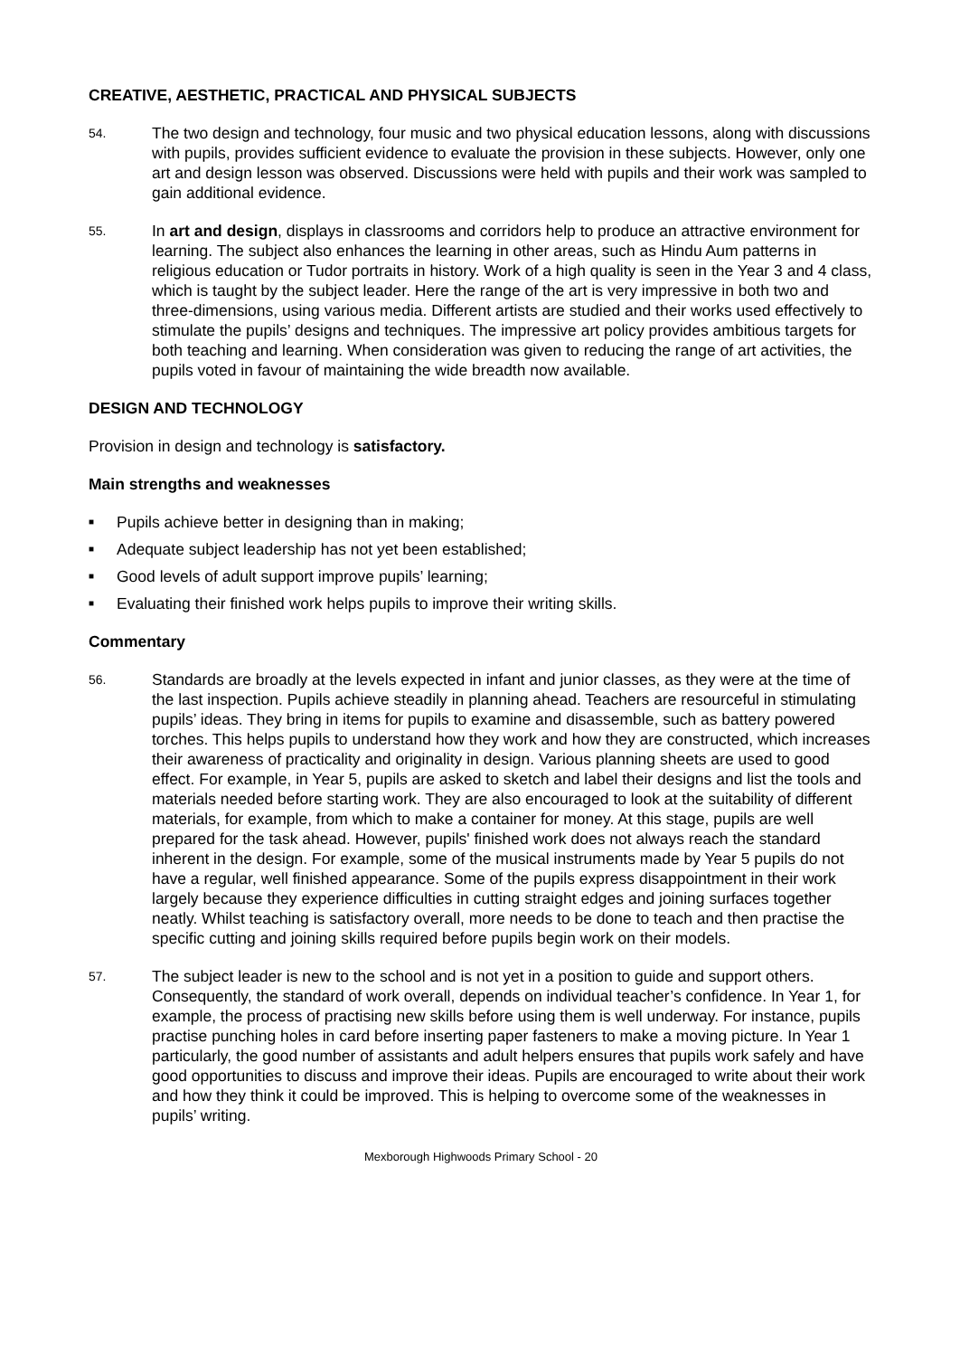CREATIVE, AESTHETIC, PRACTICAL AND PHYSICAL SUBJECTS
54.
The two design and technology, four music and two physical education lessons, along with discussions with pupils, provides sufficient evidence to evaluate the provision in these subjects. However, only one art and design lesson was observed. Discussions were held with pupils and their work was sampled to gain additional evidence.
55.
In art and design, displays in classrooms and corridors help to produce an attractive environment for learning. The subject also enhances the learning in other areas, such as Hindu Aum patterns in religious education or Tudor portraits in history. Work of a high quality is seen in the Year 3 and 4 class, which is taught by the subject leader. Here the range of the art is very impressive in both two and three-dimensions, using various media. Different artists are studied and their works used effectively to stimulate the pupils’ designs and techniques. The impressive art policy provides ambitious targets for both teaching and learning. When consideration was given to reducing the range of art activities, the pupils voted in favour of maintaining the wide breadth now available.
DESIGN AND TECHNOLOGY
Provision in design and technology is satisfactory.
Main strengths and weaknesses
■ Pupils achieve better in designing than in making;
■ Adequate subject leadership has not yet been established;
■ Good levels of adult support improve pupils’ learning;
■ Evaluating their finished work helps pupils to improve their writing skills.
Commentary
56.
Standards are broadly at the levels expected in infant and junior classes, as they were at the time of the last inspection. Pupils achieve steadily in planning ahead. Teachers are resourceful in stimulating pupils’ ideas. They bring in items for pupils to examine and disassemble, such as battery powered torches. This helps pupils to understand how they work and how they are constructed, which increases their awareness of practicality and originality in design. Various planning sheets are used to good effect. For example, in Year 5, pupils are asked to sketch and label their designs and list the tools and materials needed before starting work. They are also encouraged to look at the suitability of different materials, for example, from which to make a container for money. At this stage, pupils are well prepared for the task ahead. However, pupils' finished work does not always reach the standard inherent in the design. For example, some of the musical instruments made by Year 5 pupils do not have a regular, well finished appearance. Some of the pupils express disappointment in their work largely because they experience difficulties in cutting straight edges and joining surfaces together neatly. Whilst teaching is satisfactory overall, more needs to be done to teach and then practise the specific cutting and joining skills required before pupils begin work on their models.
57.
The subject leader is new to the school and is not yet in a position to guide and support others. Consequently, the standard of work overall, depends on individual teacher’s confidence. In Year 1, for example, the process of practising new skills before using them is well underway. For instance, pupils practise punching holes in card before inserting paper fasteners to make a moving picture. In Year 1 particularly, the good number of assistants and adult helpers ensures that pupils work safely and have good opportunities to discuss and improve their ideas. Pupils are encouraged to write about their work and how they think it could be improved. This is helping to overcome some of the weaknesses in pupils’ writing.
Mexborough Highwoods Primary School - 20